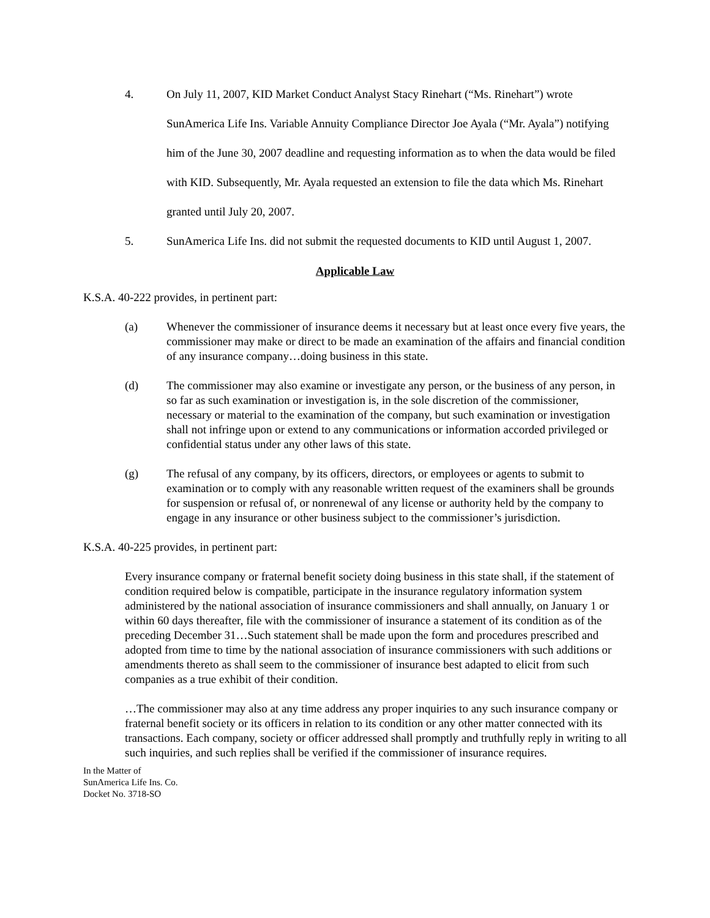4. On July 11, 2007, KID Market Conduct Analyst Stacy Rinehart (“Ms. Rinehart”) wrote SunAmerica Life Ins. Variable Annuity Compliance Director Joe Ayala (“Mr. Ayala”) notifying him of the June 30, 2007 deadline and requesting information as to when the data would be filed with KID. Subsequently, Mr. Ayala requested an extension to file the data which Ms. Rinehart granted until July 20, 2007.
5. SunAmerica Life Ins. did not submit the requested documents to KID until August 1, 2007.
Applicable Law
K.S.A. 40-222 provides, in pertinent part:
(a) Whenever the commissioner of insurance deems it necessary but at least once every five years, the commissioner may make or direct to be made an examination of the affairs and financial condition of any insurance company…doing business in this state.
(d) The commissioner may also examine or investigate any person, or the business of any person, in so far as such examination or investigation is, in the sole discretion of the commissioner, necessary or material to the examination of the company, but such examination or investigation shall not infringe upon or extend to any communications or information accorded privileged or confidential status under any other laws of this state.
(g) The refusal of any company, by its officers, directors, or employees or agents to submit to examination or to comply with any reasonable written request of the examiners shall be grounds for suspension or refusal of, or nonrenewal of any license or authority held by the company to engage in any insurance or other business subject to the commissioner’s jurisdiction.
K.S.A. 40-225 provides, in pertinent part:
Every insurance company or fraternal benefit society doing business in this state shall, if the statement of condition required below is compatible, participate in the insurance regulatory information system administered by the national association of insurance commissioners and shall annually, on January 1 or within 60 days thereafter, file with the commissioner of insurance a statement of its condition as of the preceding December 31…Such statement shall be made upon the form and procedures prescribed and adopted from time to time by the national association of insurance commissioners with such additions or amendments thereto as shall seem to the commissioner of insurance best adapted to elicit from such companies as a true exhibit of their condition.
…The commissioner may also at any time address any proper inquiries to any such insurance company or fraternal benefit society or its officers in relation to its condition or any other matter connected with its transactions. Each company, society or officer addressed shall promptly and truthfully reply in writing to all such inquiries, and such replies shall be verified if the commissioner of insurance requires.
In the Matter of
SunAmerica Life Ins. Co.
Docket No. 3718-SO